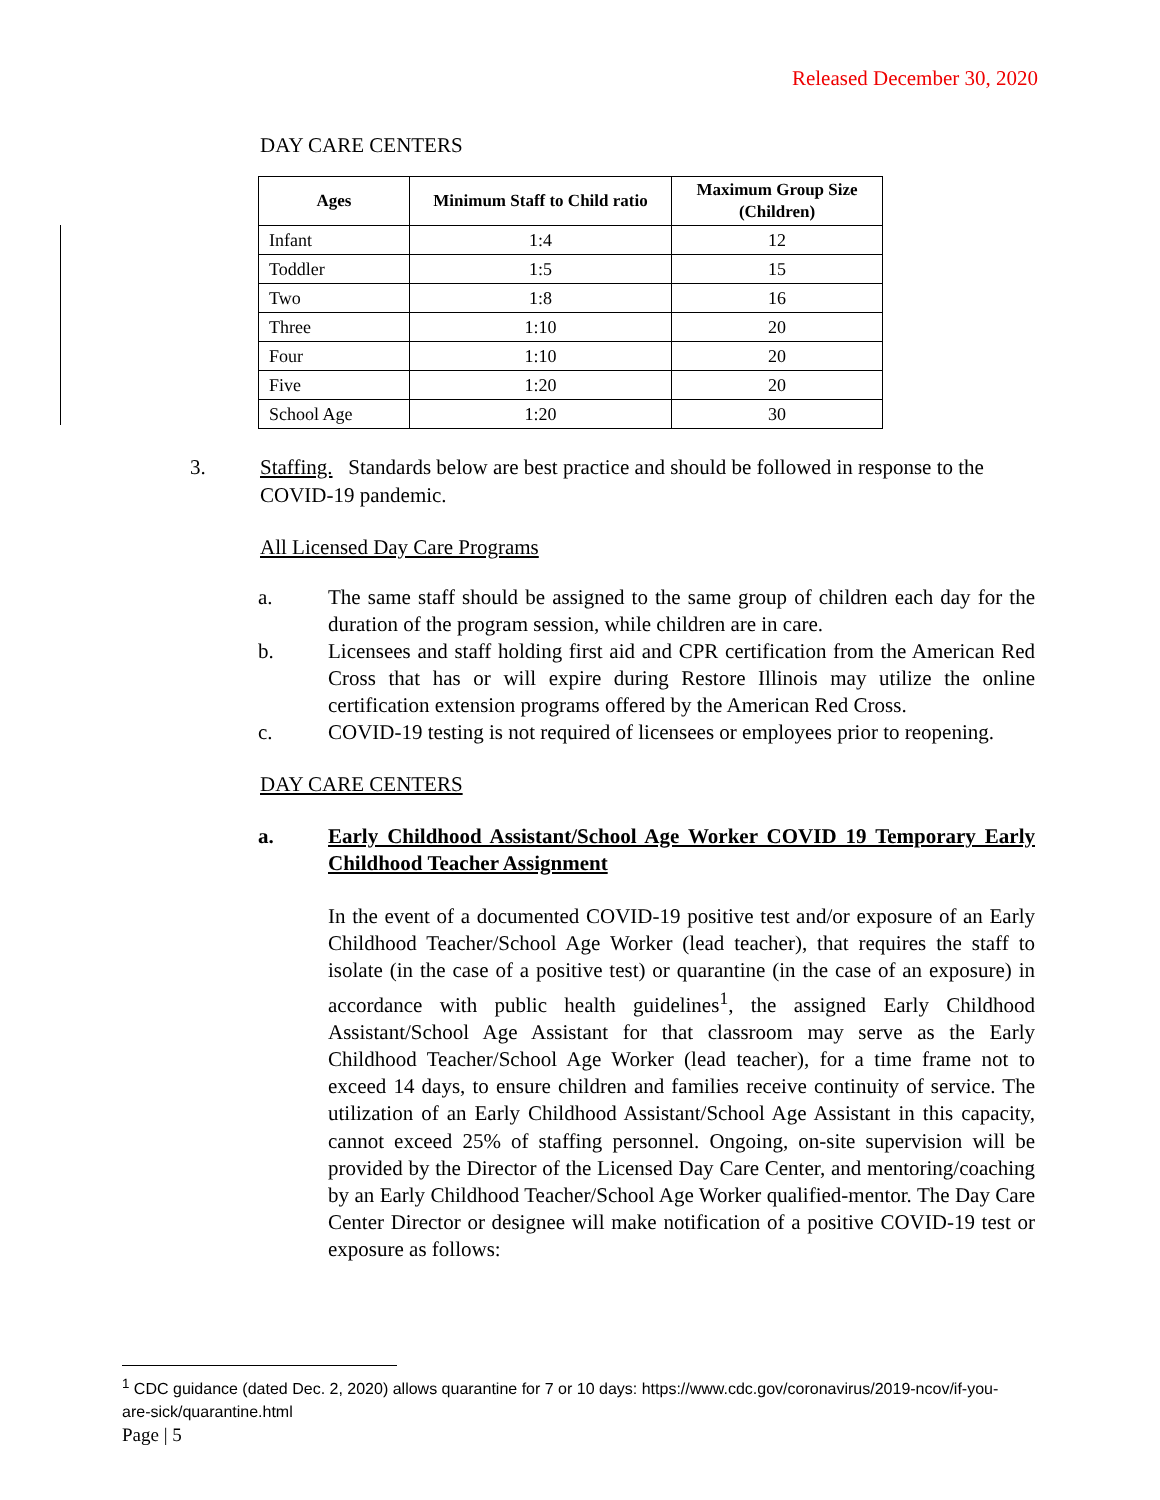Released December 30, 2020
DAY CARE CENTERS
| Ages | Minimum Staff to Child ratio | Maximum Group Size (Children) |
| --- | --- | --- |
| Infant | 1:4 | 12 |
| Toddler | 1:5 | 15 |
| Two | 1:8 | 16 |
| Three | 1:10 | 20 |
| Four | 1:10 | 20 |
| Five | 1:20 | 20 |
| School Age | 1:20 | 30 |
3. Staffing. Standards below are best practice and should be followed in response to the COVID-19 pandemic.
All Licensed Day Care Programs
a. The same staff should be assigned to the same group of children each day for the duration of the program session, while children are in care.
b. Licensees and staff holding first aid and CPR certification from the American Red Cross that has or will expire during Restore Illinois may utilize the online certification extension programs offered by the American Red Cross.
c. COVID-19 testing is not required of licensees or employees prior to reopening.
DAY CARE CENTERS
a. Early Childhood Assistant/School Age Worker COVID 19 Temporary Early Childhood Teacher Assignment
In the event of a documented COVID-19 positive test and/or exposure of an Early Childhood Teacher/School Age Worker (lead teacher), that requires the staff to isolate (in the case of a positive test) or quarantine (in the case of an exposure) in accordance with public health guidelines<sup>1</sup>, the assigned Early Childhood Assistant/School Age Assistant for that classroom may serve as the Early Childhood Teacher/School Age Worker (lead teacher), for a time frame not to exceed 14 days, to ensure children and families receive continuity of service. The utilization of an Early Childhood Assistant/School Age Assistant in this capacity, cannot exceed 25% of staffing personnel. Ongoing, on-site supervision will be provided by the Director of the Licensed Day Care Center, and mentoring/coaching by an Early Childhood Teacher/School Age Worker qualified-mentor. The Day Care Center Director or designee will make notification of a positive COVID-19 test or exposure as follows:
<sup>1</sup> CDC guidance (dated Dec. 2, 2020) allows quarantine for 7 or 10 days: https://www.cdc.gov/coronavirus/2019-ncov/if-you-are-sick/quarantine.html
Page | 5